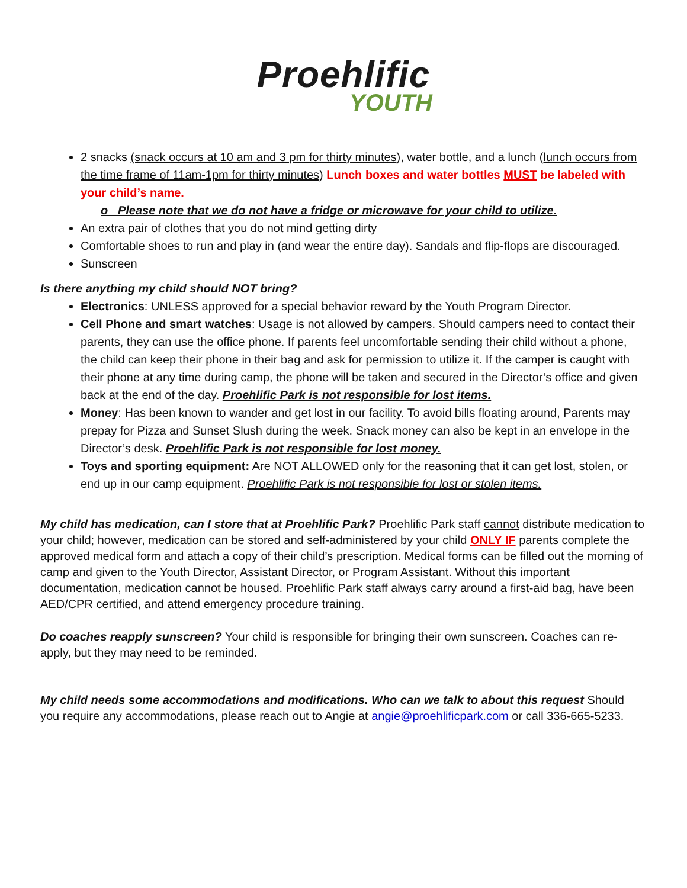Proehlific
YOUTH
2 snacks (snack occurs at 10 am and 3 pm for thirty minutes), water bottle, and a lunch (lunch occurs from the time frame of 11am-1pm for thirty minutes) Lunch boxes and water bottles MUST be labeled with your child’s name.
o Please note that we do not have a fridge or microwave for your child to utilize.
An extra pair of clothes that you do not mind getting dirty
Comfortable shoes to run and play in (and wear the entire day). Sandals and flip-flops are discouraged.
Sunscreen
Is there anything my child should NOT bring?
Electronics: UNLESS approved for a special behavior reward by the Youth Program Director.
Cell Phone and smart watches: Usage is not allowed by campers. Should campers need to contact their parents, they can use the office phone. If parents feel uncomfortable sending their child without a phone, the child can keep their phone in their bag and ask for permission to utilize it. If the camper is caught with their phone at any time during camp, the phone will be taken and secured in the Director’s office and given back at the end of the day. Proehlific Park is not responsible for lost items.
Money: Has been known to wander and get lost in our facility. To avoid bills floating around, Parents may prepay for Pizza and Sunset Slush during the week. Snack money can also be kept in an envelope in the Director’s desk. Proehlific Park is not responsible for lost money.
Toys and sporting equipment: Are NOT ALLOWED only for the reasoning that it can get lost, stolen, or end up in our camp equipment. Proehlific Park is not responsible for lost or stolen items.
My child has medication, can I store that at Proehlific Park? Proehlific Park staff cannot distribute medication to your child; however, medication can be stored and self-administered by your child ONLY IF parents complete the approved medical form and attach a copy of their child’s prescription. Medical forms can be filled out the morning of camp and given to the Youth Director, Assistant Director, or Program Assistant. Without this important documentation, medication cannot be housed. Proehlific Park staff always carry around a first-aid bag, have been AED/CPR certified, and attend emergency procedure training.
Do coaches reapply sunscreen? Your child is responsible for bringing their own sunscreen. Coaches can re-apply, but they may need to be reminded.
My child needs some accommodations and modifications. Who can we talk to about this request Should you require any accommodations, please reach out to Angie at angie@proehlificpark.com or call 336-665-5233.